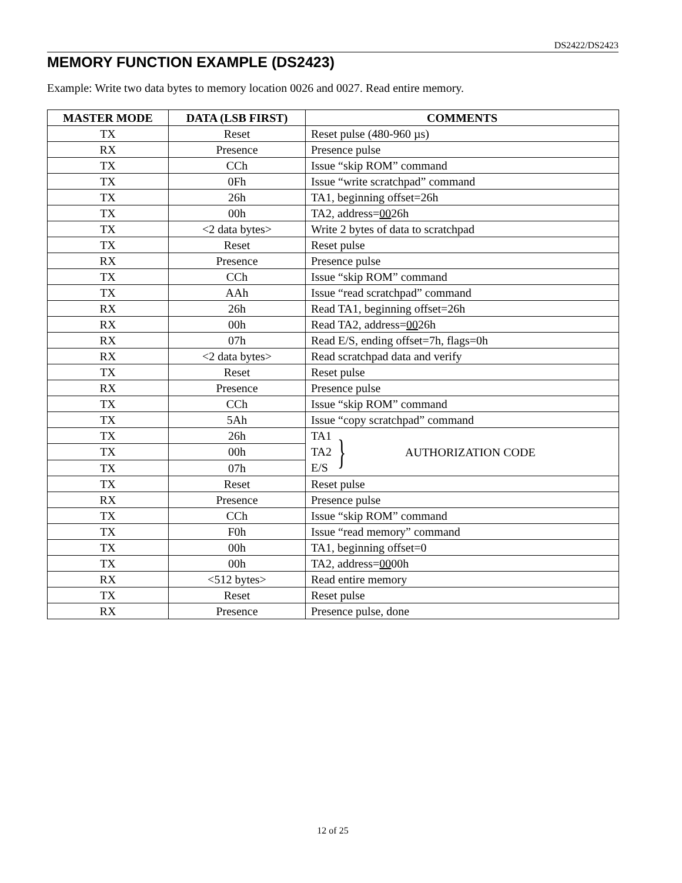DS2422/DS2423
MEMORY FUNCTION EXAMPLE (DS2423)
Example: Write two data bytes to memory location 0026 and 0027. Read entire memory.
| MASTER MODE | DATA (LSB FIRST) | COMMENTS |
| --- | --- | --- |
| TX | Reset | Reset pulse (480-960 µs) |
| RX | Presence | Presence pulse |
| TX | CCh | Issue “skip ROM” command |
| TX | 0Fh | Issue “write scratchpad” command |
| TX | 26h | TA1, beginning offset=26h |
| TX | 00h | TA2, address= 00 26h |
| TX | <2 data bytes> | Write 2 bytes of data to scratchpad |
| TX | Reset | Reset pulse |
| RX | Presence | Presence pulse |
| TX | CCh | Issue “skip ROM” command |
| TX | AAh | Issue “read scratchpad” command |
| RX | 26h | Read TA1, beginning offset=26h |
| RX | 00h | Read TA2, address= 00 26h |
| RX | 07h | Read E/S, ending offset=7h, flags=0h |
| RX | <2 data bytes> | Read scratchpad data and verify |
| TX | Reset | Reset pulse |
| RX | Presence | Presence pulse |
| TX | CCh | Issue “skip ROM” command |
| TX | 5Ah | Issue “copy scratchpad” command |
| TX | 26h | TA1 TA2 E/S } AUTHORIZATION CODE |
| TX | 00h | |
| TX | 07h | |
| TX | Reset | Reset pulse |
| RX | Presence | Presence pulse |
| TX | CCh | Issue “skip ROM” command |
| TX | F0h | Issue “read memory” command |
| TX | 00h | TA1, beginning offset=0 |
| TX | 00h | TA2, address= 00 00h |
| RX | <512 bytes> | Read entire memory |
| TX | Reset | Reset pulse |
| RX | Presence | Presence pulse, done |
12 of 25